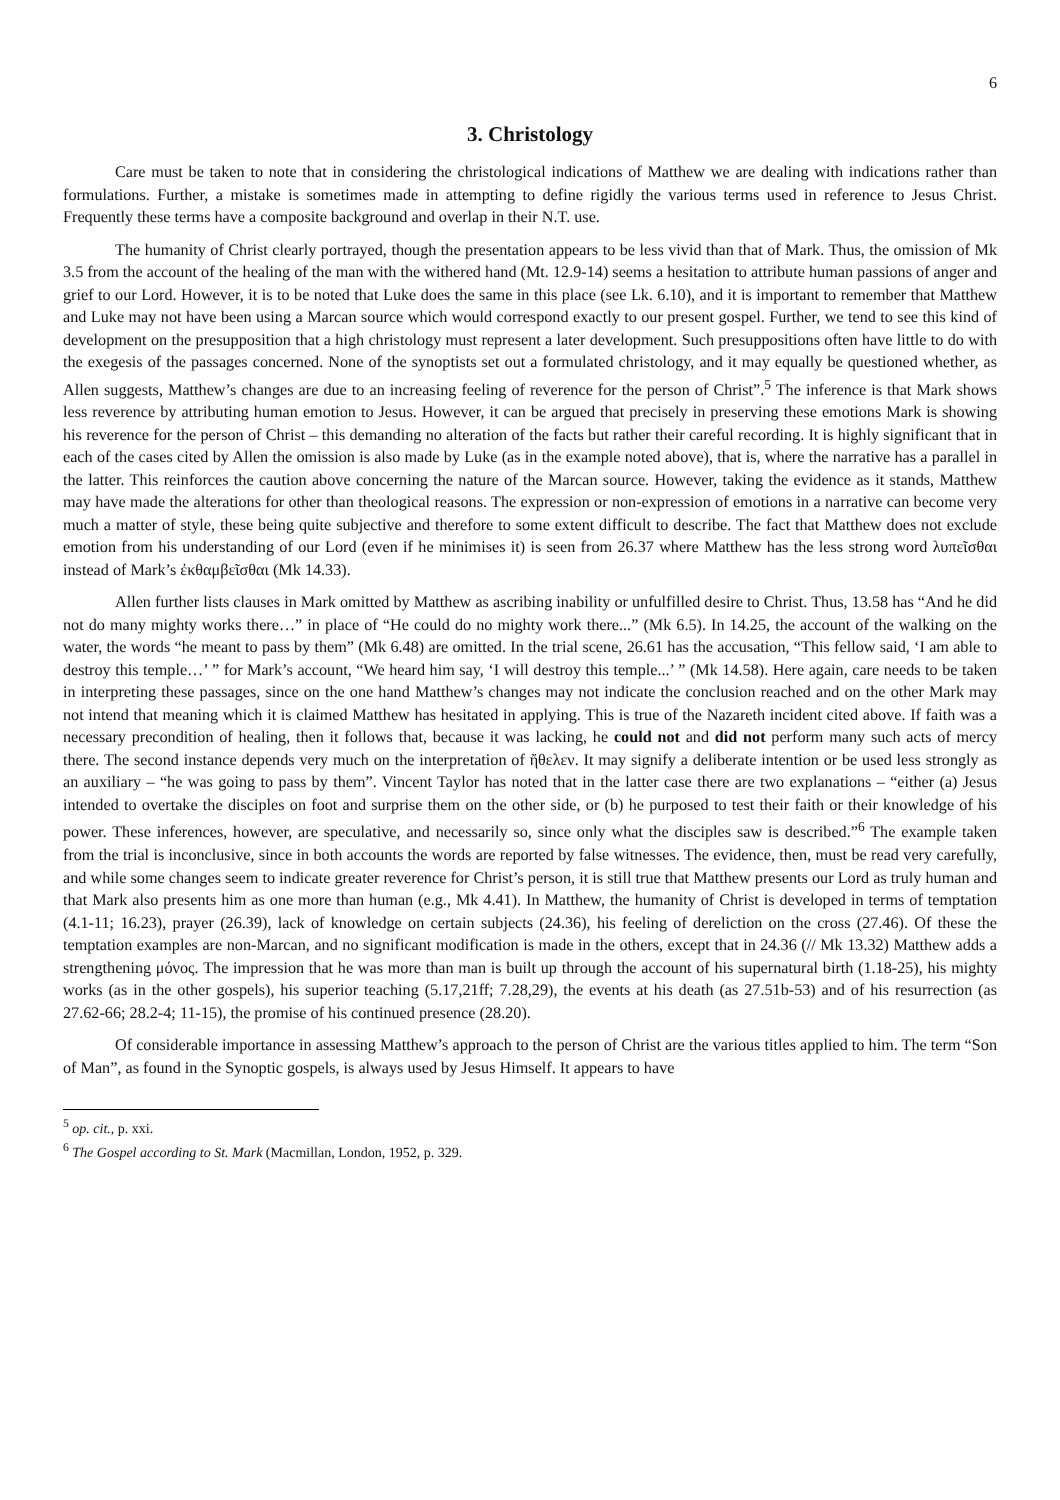6
3. Christology
Care must be taken to note that in considering the christological indications of Matthew we are dealing with indications rather than formulations. Further, a mistake is sometimes made in attempting to define rigidly the various terms used in reference to Jesus Christ. Frequently these terms have a composite background and overlap in their N.T. use.
The humanity of Christ clearly portrayed, though the presentation appears to be less vivid than that of Mark. Thus, the omission of Mk 3.5 from the account of the healing of the man with the withered hand (Mt. 12.9-14) seems a hesitation to attribute human passions of anger and grief to our Lord. However, it is to be noted that Luke does the same in this place (see Lk. 6.10), and it is important to remember that Matthew and Luke may not have been using a Marcan source which would correspond exactly to our present gospel. Further, we tend to see this kind of development on the presupposition that a high christology must represent a later development. Such presuppositions often have little to do with the exegesis of the passages concerned. None of the synoptists set out a formulated christology, and it may equally be questioned whether, as Allen suggests, Matthew’s changes are due to an increasing feeling of reverence for the person of Christ”.<sup>5</sup> The inference is that Mark shows less reverence by attributing human emotion to Jesus. However, it can be argued that precisely in preserving these emotions Mark is showing his reverence for the person of Christ – this demanding no alteration of the facts but rather their careful recording. It is highly significant that in each of the cases cited by Allen the omission is also made by Luke (as in the example noted above), that is, where the narrative has a parallel in the latter. This reinforces the caution above concerning the nature of the Marcan source. However, taking the evidence as it stands, Matthew may have made the alterations for other than theological reasons. The expression or non-expression of emotions in a narrative can become very much a matter of style, these being quite subjective and therefore to some extent difficult to describe. The fact that Matthew does not exclude emotion from his understanding of our Lord (even if he minimises it) is seen from 26.37 where Matthew has the less strong word λυπεῖσθαι instead of Mark’s ἐκθαμβεῖσθαι (Mk 14.33).
Allen further lists clauses in Mark omitted by Matthew as ascribing inability or unfulfilled desire to Christ. Thus, 13.58 has “And he did not do many mighty works there…” in place of “He could do no mighty work there...” (Mk 6.5). In 14.25, the account of the walking on the water, the words “he meant to pass by them” (Mk 6.48) are omitted. In the trial scene, 26.61 has the accusation, “This fellow said, ‘I am able to destroy this temple…’ ” for Mark’s account, “We heard him say, ‘I will destroy this temple...’ ” (Mk 14.58). Here again, care needs to be taken in interpreting these passages, since on the one hand Matthew’s changes may not indicate the conclusion reached and on the other Mark may not intend that meaning which it is claimed Matthew has hesitated in applying. This is true of the Nazareth incident cited above. If faith was a necessary precondition of healing, then it follows that, because it was lacking, he could not and did not perform many such acts of mercy there. The second instance depends very much on the interpretation of ἤθελεν. It may signify a deliberate intention or be used less strongly as an auxiliary – “he was going to pass by them”. Vincent Taylor has noted that in the latter case there are two explanations – “either (a) Jesus intended to overtake the disciples on foot and surprise them on the other side, or (b) he purposed to test their faith or their knowledge of his power. These inferences, however, are speculative, and necessarily so, since only what the disciples saw is described.”<sup>6</sup> The example taken from the trial is inconclusive, since in both accounts the words are reported by false witnesses. The evidence, then, must be read very carefully, and while some changes seem to indicate greater reverence for Christ’s person, it is still true that Matthew presents our Lord as truly human and that Mark also presents him as one more than human (e.g., Mk 4.41). In Matthew, the humanity of Christ is developed in terms of temptation (4.1-11; 16.23), prayer (26.39), lack of knowledge on certain subjects (24.36), his feeling of dereliction on the cross (27.46). Of these the temptation examples are non-Marcan, and no significant modification is made in the others, except that in 24.36 (// Mk 13.32) Matthew adds a strengthening μόνος. The impression that he was more than man is built up through the account of his supernatural birth (1.18-25), his mighty works (as in the other gospels), his superior teaching (5.17,21ff; 7.28,29), the events at his death (as 27.51b-53) and of his resurrection (as 27.62-66; 28.2-4; 11-15), the promise of his continued presence (28.20).
Of considerable importance in assessing Matthew’s approach to the person of Christ are the various titles applied to him. The term “Son of Man”, as found in the Synoptic gospels, is always used by Jesus Himself. It appears to have
<sup>5</sup> op. cit., p. xxi.
<sup>6</sup> The Gospel according to St. Mark (Macmillan, London, 1952, p. 329.